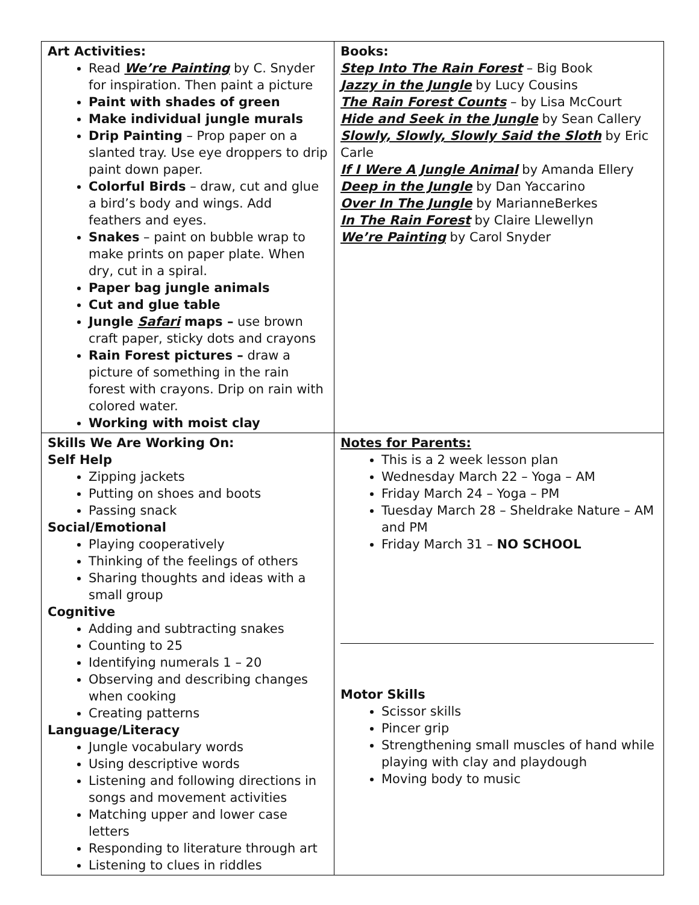| Art Activities: Read We’re Painting by C. Snyder for inspiration. Then paint a picture Paint with shades of green Make individual jungle murals Drip Painting – Prop paper on a slanted tray. Use eye droppers to drip paint down paper. Colorful Birds – draw, cut and glue a bird’s body and wings. Add feathers and eyes. Snakes – paint on bubble wrap to make prints on paper plate. When dry, cut in a spiral. Paper bag jungle animals Cut and glue table Jungle Safari maps – use brown craft paper, sticky dots and crayons Rain Forest pictures – draw a picture of something in the rain forest with crayons. Drip on rain with colored water. Working with moist clay | Books: Step Into The Rain Forest – Big Book Jazzy in the Jungle by Lucy Cousins The Rain Forest Counts – by Lisa McCourt Hide and Seek in the Jungle by Sean Callery Slowly, Slowly, Slowly Said the Sloth by Eric Carle If I Were A Jungle Animal by Amanda Ellery Deep in the Jungle by Dan Yaccarino Over In The Jungle by MarianneBerkes In The Rain Forest by Claire Llewellyn We’re Painting by Carol Snyder |
| Skills We Are Working On: Self Help Zipping jackets Putting on shoes and boots Passing snack Social/Emotional Playing cooperatively Thinking of the feelings of others Sharing thoughts and ideas with a small group Cognitive Adding and subtracting snakes Counting to 25 Identifying numerals 1 – 20 Observing and describing changes when cooking Creating patterns Language/Literacy Jungle vocabulary words Using descriptive words Listening and following directions in songs and movement activities Matching upper and lower case letters Responding to literature through art Listening to clues in riddles | Notes for Parents: This is a 2 week lesson plan Wednesday March 22 – Yoga – AM Friday March 24 – Yoga – PM Tuesday March 28 – Sheldrake Nature – AM and PM Friday March 31 – NO SCHOOL Motor Skills Scissor skills Pincer grip Strengthening small muscles of hand while playing with clay and playdough Moving body to music |